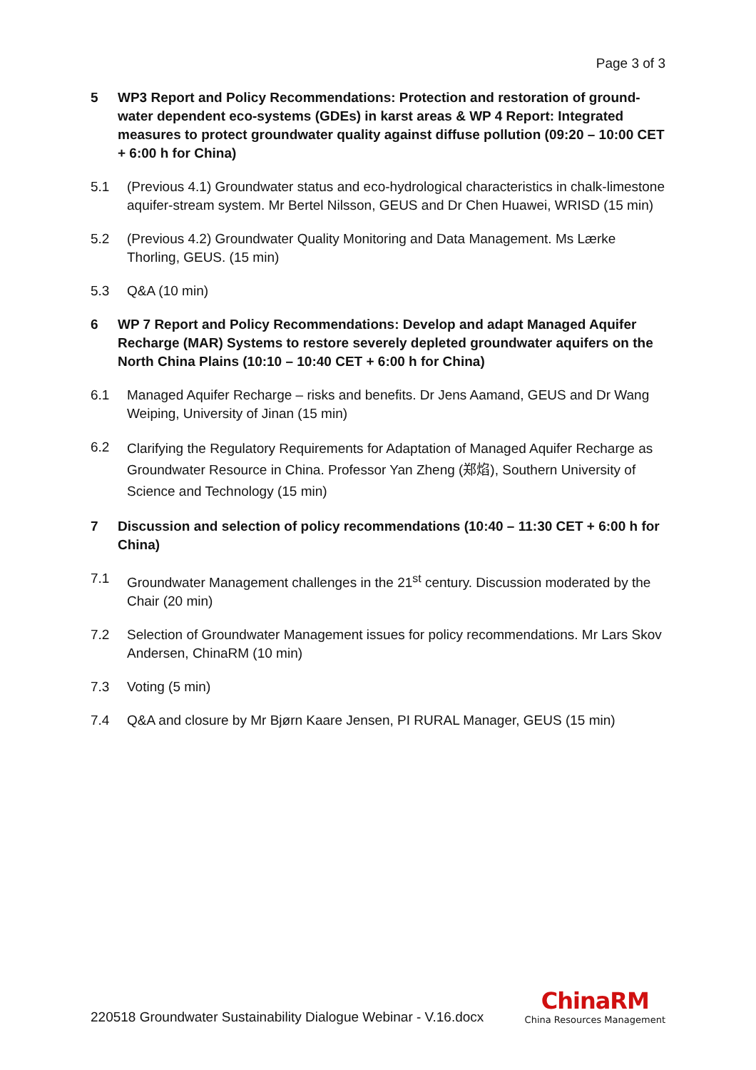Page 3 of 3
5 WP3 Report and Policy Recommendations: Protection and restoration of ground-water dependent eco-systems (GDEs) in karst areas & WP 4 Report: Integrated measures to protect groundwater quality against diffuse pollution (09:20 – 10:00 CET + 6:00 h for China)
5.1 (Previous 4.1) Groundwater status and eco-hydrological characteristics in chalk-limestone aquifer-stream system. Mr Bertel Nilsson, GEUS and Dr Chen Huawei, WRISD (15 min)
5.2 (Previous 4.2) Groundwater Quality Monitoring and Data Management. Ms Lærke Thorling, GEUS. (15 min)
5.3 Q&A (10 min)
6 WP 7 Report and Policy Recommendations: Develop and adapt Managed Aquifer Recharge (MAR) Systems to restore severely depleted groundwater aquifers on the North China Plains (10:10 – 10:40 CET + 6:00 h for China)
6.1 Managed Aquifer Recharge – risks and benefits. Dr Jens Aamand, GEUS and Dr Wang Weiping, University of Jinan (15 min)
6.2 Clarifying the Regulatory Requirements for Adaptation of Managed Aquifer Recharge as Groundwater Resource in China. Professor Yan Zheng (郑焰), Southern University of Science and Technology (15 min)
7 Discussion and selection of policy recommendations (10:40 – 11:30 CET + 6:00 h for China)
7.1 Groundwater Management challenges in the 21<sup>st</sup> century. Discussion moderated by the Chair (20 min)
7.2 Selection of Groundwater Management issues for policy recommendations. Mr Lars Skov Andersen, ChinaRM (10 min)
7.3 Voting (5 min)
7.4 Q&A and closure by Mr Bjørn Kaare Jensen, PI RURAL Manager, GEUS (15 min)
220518 Groundwater Sustainability Dialogue Webinar - V.16.docx
ChinaRM
China Resources Management